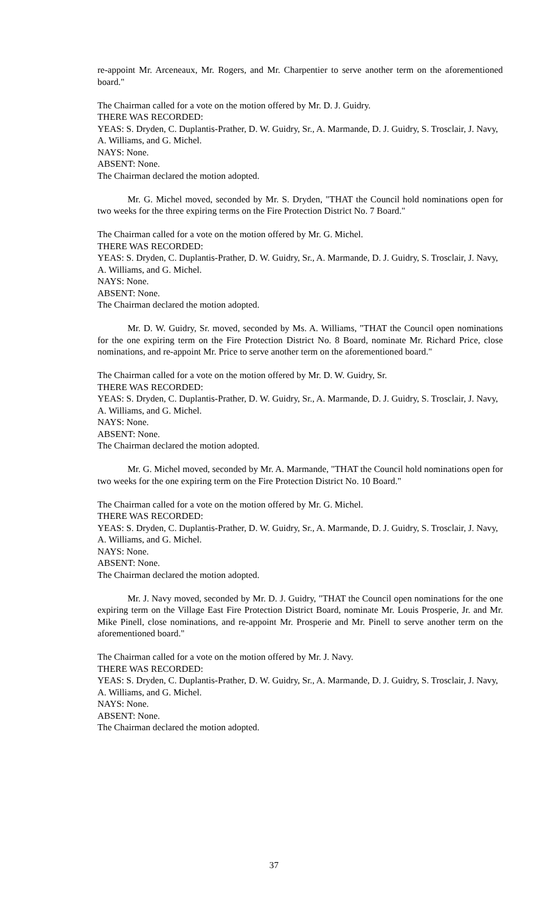re-appoint Mr. Arceneaux, Mr. Rogers, and Mr. Charpentier to serve another term on the aforementioned board."
The Chairman called for a vote on the motion offered by Mr. D. J. Guidry.
THERE WAS RECORDED:
YEAS: S. Dryden, C. Duplantis-Prather, D. W. Guidry, Sr., A. Marmande, D. J. Guidry, S. Trosclair, J. Navy, A. Williams, and G. Michel.
NAYS: None.
ABSENT: None.
The Chairman declared the motion adopted.
Mr. G. Michel moved, seconded by Mr. S. Dryden, "THAT the Council hold nominations open for two weeks for the three expiring terms on the Fire Protection District No. 7 Board."
The Chairman called for a vote on the motion offered by Mr. G. Michel.
THERE WAS RECORDED:
YEAS: S. Dryden, C. Duplantis-Prather, D. W. Guidry, Sr., A. Marmande, D. J. Guidry, S. Trosclair, J. Navy, A. Williams, and G. Michel.
NAYS: None.
ABSENT: None.
The Chairman declared the motion adopted.
Mr. D. W. Guidry, Sr. moved, seconded by Ms. A. Williams, "THAT the Council open nominations for the one expiring term on the Fire Protection District No. 8 Board, nominate Mr. Richard Price, close nominations, and re-appoint Mr. Price to serve another term on the aforementioned board."
The Chairman called for a vote on the motion offered by Mr. D. W. Guidry, Sr.
THERE WAS RECORDED:
YEAS: S. Dryden, C. Duplantis-Prather, D. W. Guidry, Sr., A. Marmande, D. J. Guidry, S. Trosclair, J. Navy, A. Williams, and G. Michel.
NAYS: None.
ABSENT: None.
The Chairman declared the motion adopted.
Mr. G. Michel moved, seconded by Mr. A. Marmande, "THAT the Council hold nominations open for two weeks for the one expiring term on the Fire Protection District No. 10 Board."
The Chairman called for a vote on the motion offered by Mr. G. Michel.
THERE WAS RECORDED:
YEAS: S. Dryden, C. Duplantis-Prather, D. W. Guidry, Sr., A. Marmande, D. J. Guidry, S. Trosclair, J. Navy, A. Williams, and G. Michel.
NAYS: None.
ABSENT: None.
The Chairman declared the motion adopted.
Mr. J. Navy moved, seconded by Mr. D. J. Guidry, "THAT the Council open nominations for the one expiring term on the Village East Fire Protection District Board, nominate Mr. Louis Prosperie, Jr. and Mr. Mike Pinell, close nominations, and re-appoint Mr. Prosperie and Mr. Pinell to serve another term on the aforementioned board."
The Chairman called for a vote on the motion offered by Mr. J. Navy.
THERE WAS RECORDED:
YEAS: S. Dryden, C. Duplantis-Prather, D. W. Guidry, Sr., A. Marmande, D. J. Guidry, S. Trosclair, J. Navy, A. Williams, and G. Michel.
NAYS: None.
ABSENT: None.
The Chairman declared the motion adopted.
37